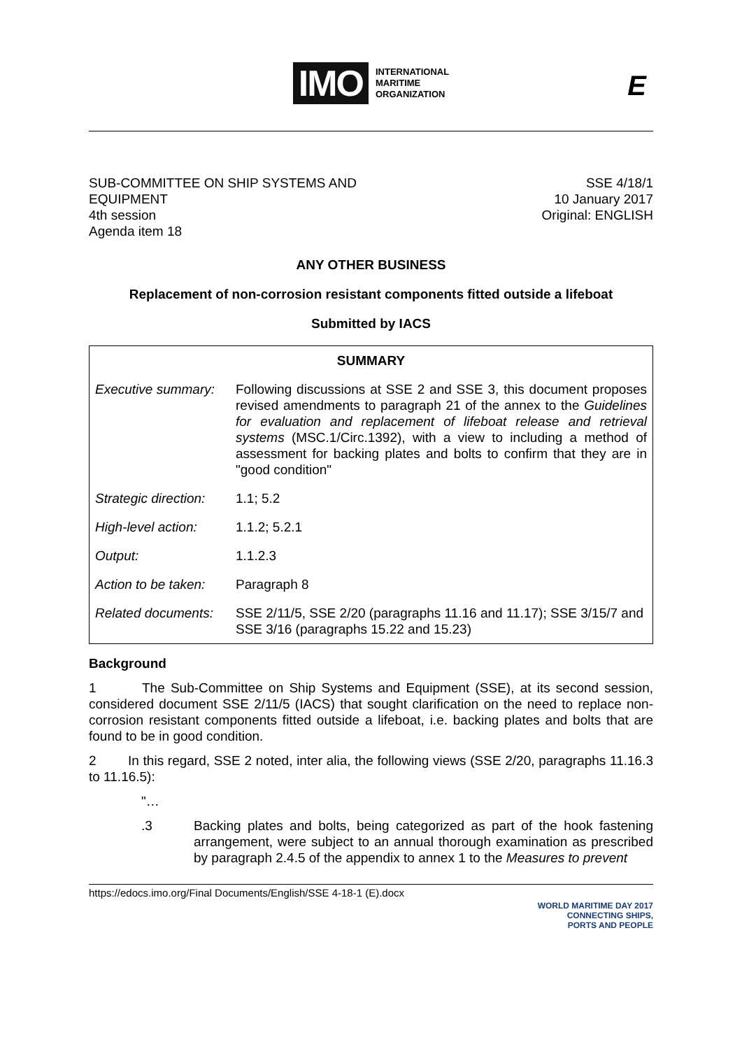IMO INTERNATIONAL
MARITIME
ORGANIZATION
E
SUB-COMMITTEE ON SHIP SYSTEMS AND
EQUIPMENT
4th session
Agenda item 18
SSE 4/18/1
10 January 2017
Original: ENGLISH
ANY OTHER BUSINESS
Replacement of non-corrosion resistant components fitted outside a lifeboat
Submitted by IACS
| SUMMARY | |
| Executive summary: | Following discussions at SSE 2 and SSE 3, this document proposes revised amendments to paragraph 21 of the annex to the Guidelines for evaluation and replacement of lifeboat release and retrieval systems (MSC.1/Circ.1392), with a view to including a method of assessment for backing plates and bolts to confirm that they are in "good condition" |
| Strategic direction: | 1.1; 5.2 |
| High-level action: | 1.1.2; 5.2.1 |
| Output: | 1.1.2.3 |
| Action to be taken: | Paragraph 8 |
| Related documents: | SSE 2/11/5, SSE 2/20 (paragraphs 11.16 and 11.17); SSE 3/15/7 and SSE 3/16 (paragraphs 15.22 and 15.23) |
Background
1 The Sub-Committee on Ship Systems and Equipment (SSE), at its second session, considered document SSE 2/11/5 (IACS) that sought clarification on the need to replace non-corrosion resistant components fitted outside a lifeboat, i.e. backing plates and bolts that are found to be in good condition.
2 In this regard, SSE 2 noted, inter alia, the following views (SSE 2/20, paragraphs 11.16.3 to 11.16.5):
"…
.3 Backing plates and bolts, being categorized as part of the hook fastening arrangement, were subject to an annual thorough examination as prescribed by paragraph 2.4.5 of the appendix to annex 1 to the Measures to prevent
https://edocs.imo.org/Final Documents/English/SSE 4-18-1 (E).docx WORLD MARITIME DAY 2017
CONNECTING SHIPS,
PORTS AND PEOPLE